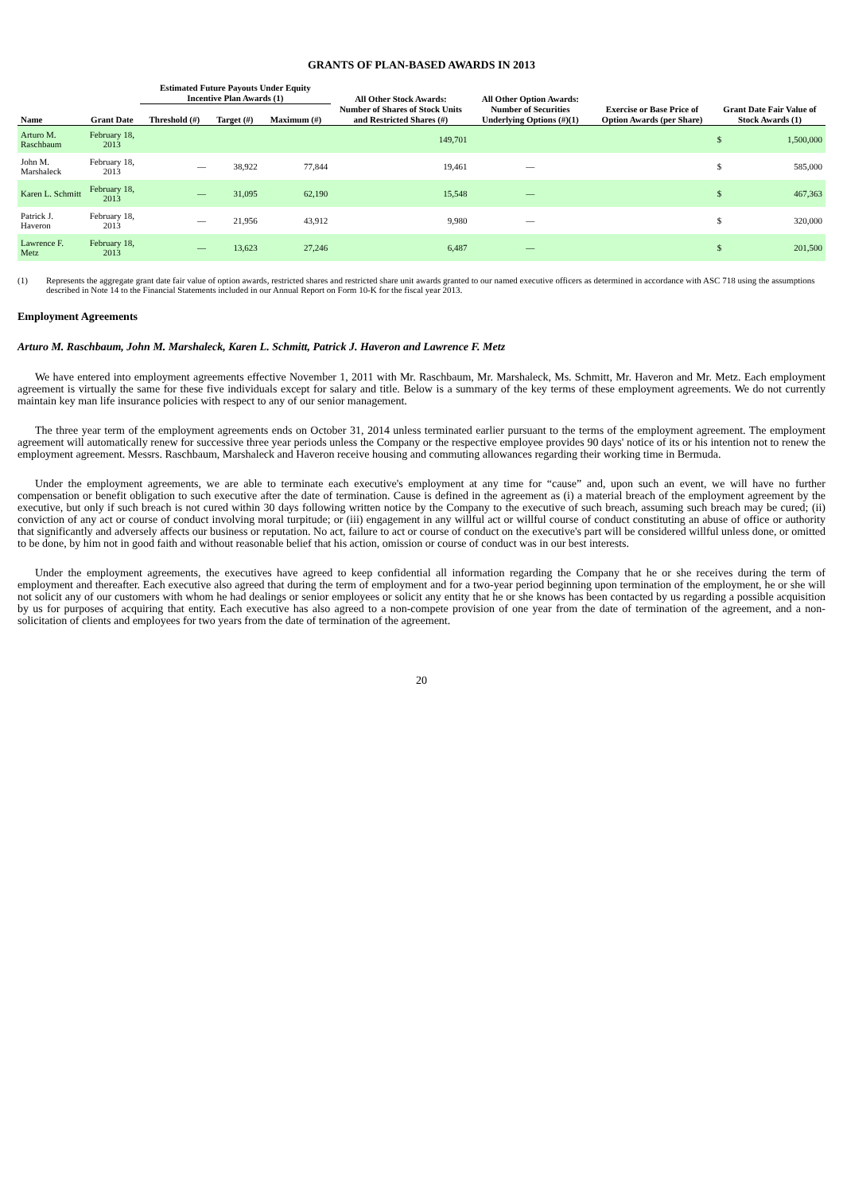GRANTS OF PLAN-BASED AWARDS IN 2013
| | | Estimated Future Payouts Under Equity Incentive Plan Awards (1) | | | All Other Stock Awards: | All Other Option Awards: | | | |
| --- | --- | --- | --- | --- | --- | --- | --- | --- | --- |
| Name | Grant Date | Threshold (#) | Target (#) | Maximum (#) | Number of Shares of Stock Units and Restricted Shares (#) | Number of Securities Underlying Options (#)(1) | Exercise or Base Price of Option Awards (per Share) | Grant Date Fair Value of Stock Awards (1) | |
| Arturo M. Raschbaum | February 18, 2013 | | | | 149,701 | | | $ | 1,500,000 |
| John M. Marshaleck | February 18, 2013 | — | 38,922 | 77,844 | 19,461 | — | | $ | 585,000 |
| Karen L. Schmitt | February 18, 2013 | — | 31,095 | 62,190 | 15,548 | — | | $ | 467,363 |
| Patrick J. Haveron | February 18, 2013 | — | 21,956 | 43,912 | 9,980 | — | | $ | 320,000 |
| Lawrence F. Metz | February 18, 2013 | — | 13,623 | 27,246 | 6,487 | — | | $ | 201,500 |
(1) Represents the aggregate grant date fair value of option awards, restricted shares and restricted share unit awards granted to our named executive officers as determined in accordance with ASC 718 using the assumptions described in Note 14 to the Financial Statements included in our Annual Report on Form 10-K for the fiscal year 2013.
Employment Agreements
Arturo M. Raschbaum, John M. Marshaleck, Karen L. Schmitt, Patrick J. Haveron and Lawrence F. Metz
We have entered into employment agreements effective November 1, 2011 with Mr. Raschbaum, Mr. Marshaleck, Ms. Schmitt, Mr. Haveron and Mr. Metz. Each employment agreement is virtually the same for these five individuals except for salary and title. Below is a summary of the key terms of these employment agreements. We do not currently maintain key man life insurance policies with respect to any of our senior management.
The three year term of the employment agreements ends on October 31, 2014 unless terminated earlier pursuant to the terms of the employment agreement. The employment agreement will automatically renew for successive three year periods unless the Company or the respective employee provides 90 days' notice of its or his intention not to renew the employment agreement. Messrs. Raschbaum, Marshaleck and Haveron receive housing and commuting allowances regarding their working time in Bermuda.
Under the employment agreements, we are able to terminate each executive's employment at any time for “cause” and, upon such an event, we will have no further compensation or benefit obligation to such executive after the date of termination. Cause is defined in the agreement as (i) a material breach of the employment agreement by the executive, but only if such breach is not cured within 30 days following written notice by the Company to the executive of such breach, assuming such breach may be cured; (ii) conviction of any act or course of conduct involving moral turpitude; or (iii) engagement in any willful act or willful course of conduct constituting an abuse of office or authority that significantly and adversely affects our business or reputation. No act, failure to act or course of conduct on the executive's part will be considered willful unless done, or omitted to be done, by him not in good faith and without reasonable belief that his action, omission or course of conduct was in our best interests.
Under the employment agreements, the executives have agreed to keep confidential all information regarding the Company that he or she receives during the term of employment and thereafter. Each executive also agreed that during the term of employment and for a two-year period beginning upon termination of the employment, he or she will not solicit any of our customers with whom he had dealings or senior employees or solicit any entity that he or she knows has been contacted by us regarding a possible acquisition by us for purposes of acquiring that entity. Each executive has also agreed to a non-compete provision of one year from the date of termination of the agreement, and a non-solicitation of clients and employees for two years from the date of termination of the agreement.
20